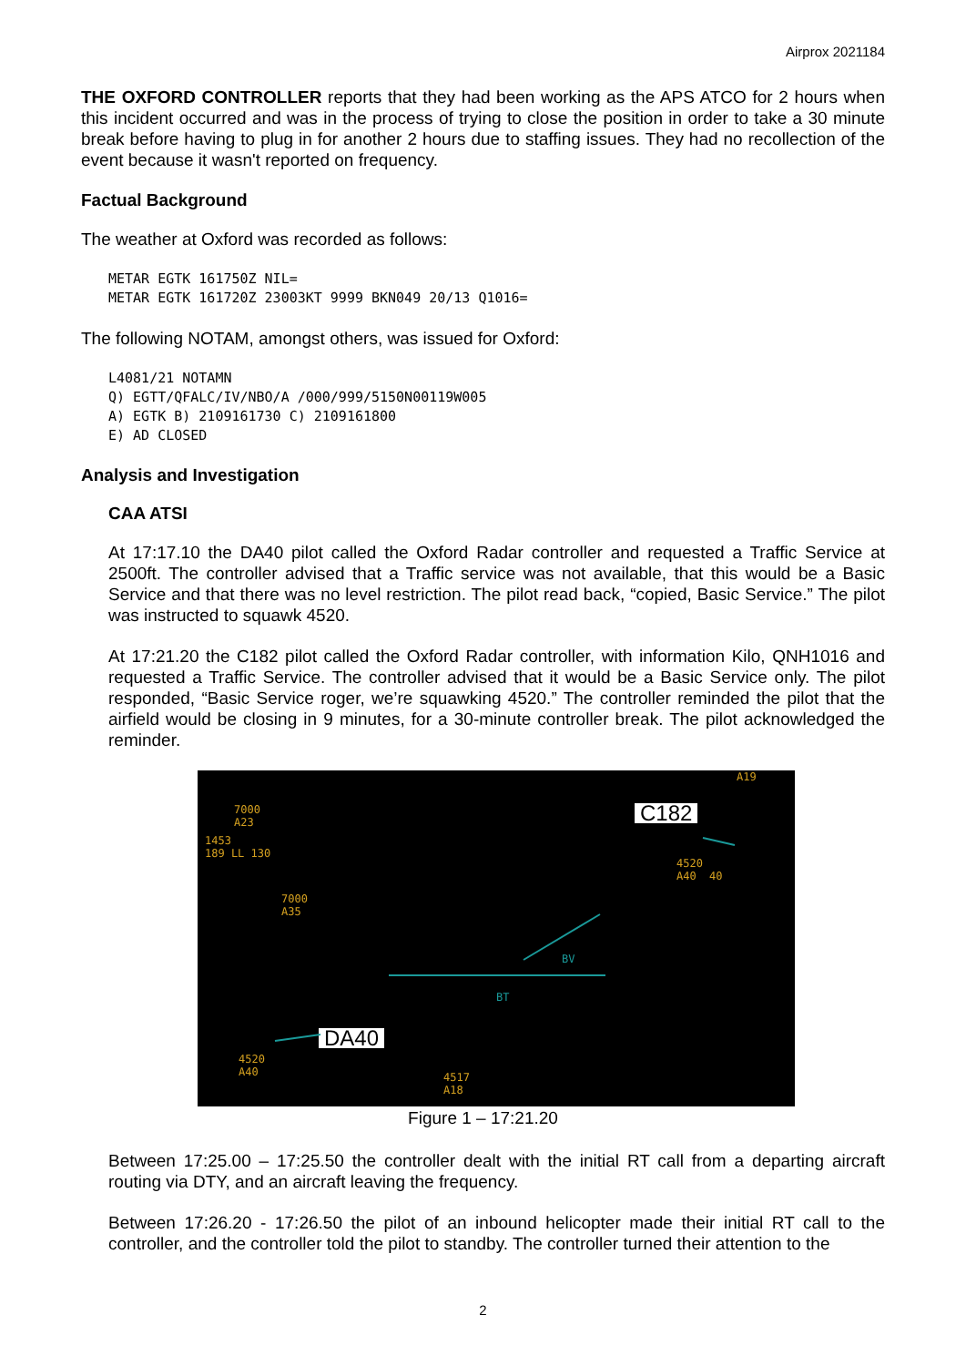Airprox 2021184
THE OXFORD CONTROLLER reports that they had been working as the APS ATCO for 2 hours when this incident occurred and was in the process of trying to close the position in order to take a 30 minute break before having to plug in for another 2 hours due to staffing issues. They had no recollection of the event because it wasn't reported on frequency.
Factual Background
The weather at Oxford was recorded as follows:
METAR EGTK 161750Z NIL=
METAR EGTK 161720Z 23003KT 9999 BKN049 20/13 Q1016=
The following NOTAM, amongst others, was issued for Oxford:
L4081/21 NOTAMN
Q) EGTT/QFALC/IV/NBO/A /000/999/5150N00119W005
A) EGTK B) 2109161730 C) 2109161800
E) AD CLOSED
Analysis and Investigation
CAA ATSI
At 17:17.10 the DA40 pilot called the Oxford Radar controller and requested a Traffic Service at 2500ft. The controller advised that a Traffic service was not available, that this would be a Basic Service and that there was no level restriction. The pilot read back, “copied, Basic Service.” The pilot was instructed to squawk 4520.
At 17:21.20 the C182 pilot called the Oxford Radar controller, with information Kilo, QNH1016 and requested a Traffic Service. The controller advised that it would be a Basic Service only. The pilot responded, “Basic Service roger, we’re squawking 4520.” The controller reminded the pilot that the airfield would be closing in 9 minutes, for a 30-minute controller break. The pilot acknowledged the reminder.
A19
7000 A23
1453 189 LL 130
7000 A35
C182
4520 A40 40
BV
BT
DA40
4520 A40
4517 A18
Figure 1 – 17:21.20
Between 17:25.00 – 17:25.50 the controller dealt with the initial RT call from a departing aircraft routing via DTY, and an aircraft leaving the frequency.
Between 17:26.20 - 17:26.50 the pilot of an inbound helicopter made their initial RT call to the controller, and the controller told the pilot to standby. The controller turned their attention to the
2